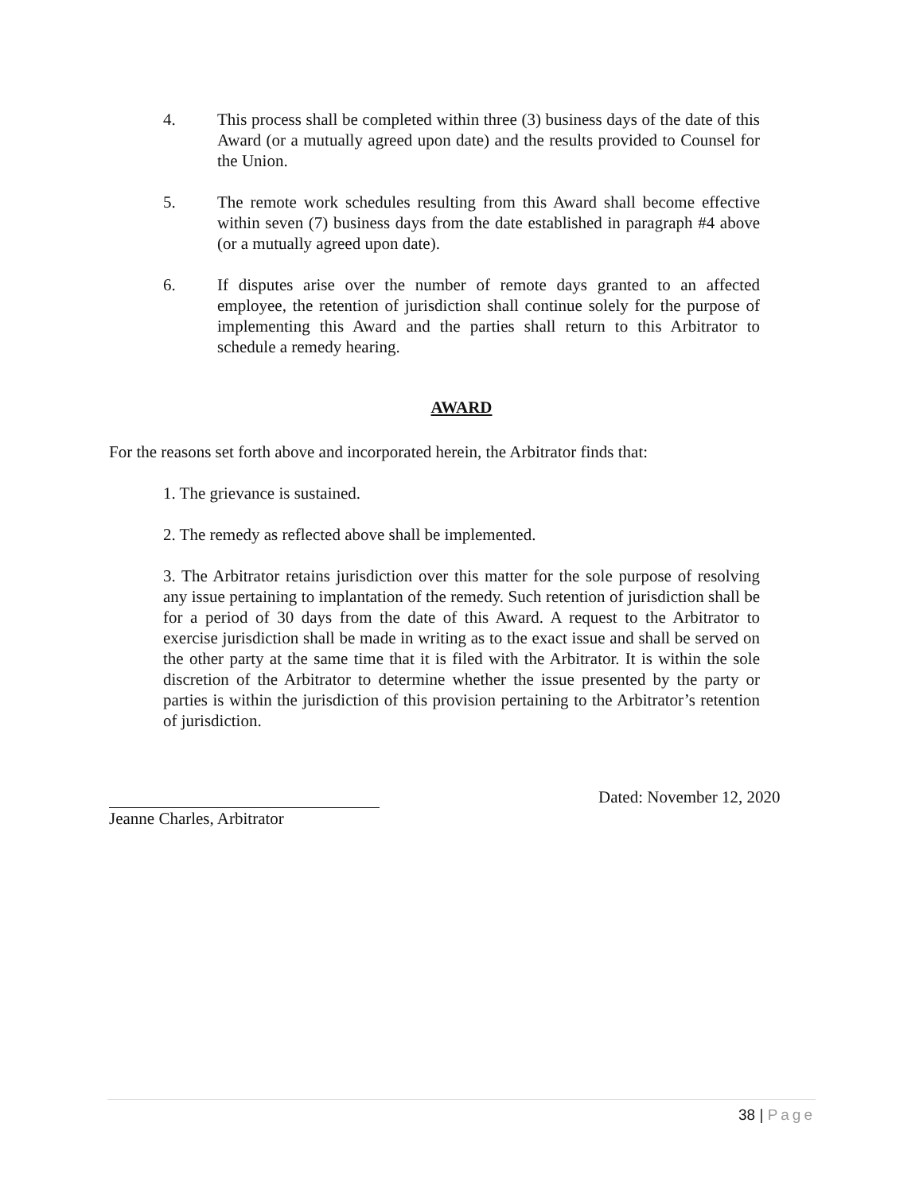4. This process shall be completed within three (3) business days of the date of this Award (or a mutually agreed upon date) and the results provided to Counsel for the Union.
5. The remote work schedules resulting from this Award shall become effective within seven (7) business days from the date established in paragraph #4 above (or a mutually agreed upon date).
6. If disputes arise over the number of remote days granted to an affected employee, the retention of jurisdiction shall continue solely for the purpose of implementing this Award and the parties shall return to this Arbitrator to schedule a remedy hearing.
AWARD
For the reasons set forth above and incorporated herein, the Arbitrator finds that:
1. The grievance is sustained.
2. The remedy as reflected above shall be implemented.
3. The Arbitrator retains jurisdiction over this matter for the sole purpose of resolving any issue pertaining to implantation of the remedy. Such retention of jurisdiction shall be for a period of 30 days from the date of this Award. A request to the Arbitrator to exercise jurisdiction shall be made in writing as to the exact issue and shall be served on the other party at the same time that it is filed with the Arbitrator. It is within the sole discretion of the Arbitrator to determine whether the issue presented by the party or parties is within the jurisdiction of this provision pertaining to the Arbitrator’s retention of jurisdiction.
Jeanne Charles, Arbitrator Dated: November 12, 2020
38 | Page